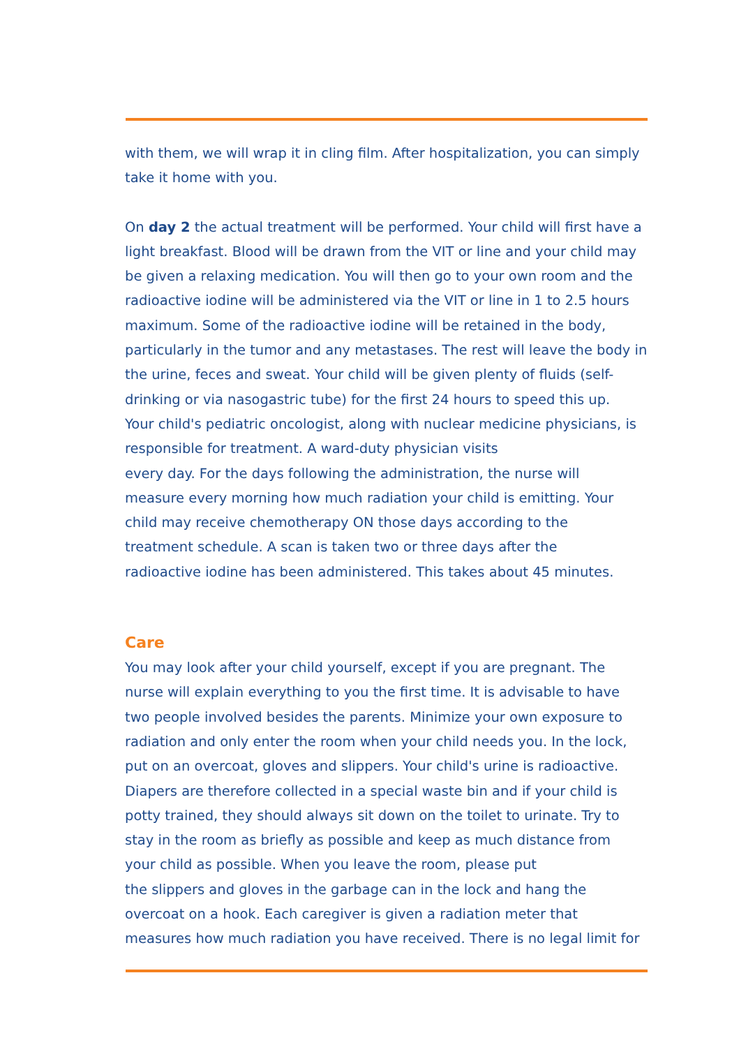with them, we will wrap it in cling film. After hospitalization, you can simply
take it home with you.
On day 2 the actual treatment will be performed. Your child will first have a
light breakfast. Blood will be drawn from the VIT or line and your child may
be given a relaxing medication. You will then go to your own room and the
radioactive iodine will be administered via the VIT or line in 1 to 2.5 hours
maximum. Some of the radioactive iodine will be retained in the body,
particularly in the tumor and any metastases. The rest will leave the body in
the urine, feces and sweat. Your child will be given plenty of fluids (self-
drinking or via nasogastric tube) for the first 24 hours to speed this up.
Your child's pediatric oncologist, along with nuclear medicine physicians, is
responsible for treatment. A ward-duty physician visits
every day. For the days following the administration, the nurse will
measure every morning how much radiation your child is emitting. Your
child may receive chemotherapy ON those days according to the
treatment schedule. A scan is taken two or three days after the
radioactive iodine has been administered. This takes about 45 minutes.
Care
You may look after your child yourself, except if you are pregnant. The
nurse will explain everything to you the first time. It is advisable to have
two people involved besides the parents. Minimize your own exposure to
radiation and only enter the room when your child needs you. In the lock,
put on an overcoat, gloves and slippers. Your child's urine is radioactive.
Diapers are therefore collected in a special waste bin and if your child is
potty trained, they should always sit down on the toilet to urinate. Try to
stay in the room as briefly as possible and keep as much distance from
your child as possible. When you leave the room, please put
the slippers and gloves in the garbage can in the lock and hang the
overcoat on a hook. Each caregiver is given a radiation meter that
measures how much radiation you have received. There is no legal limit for